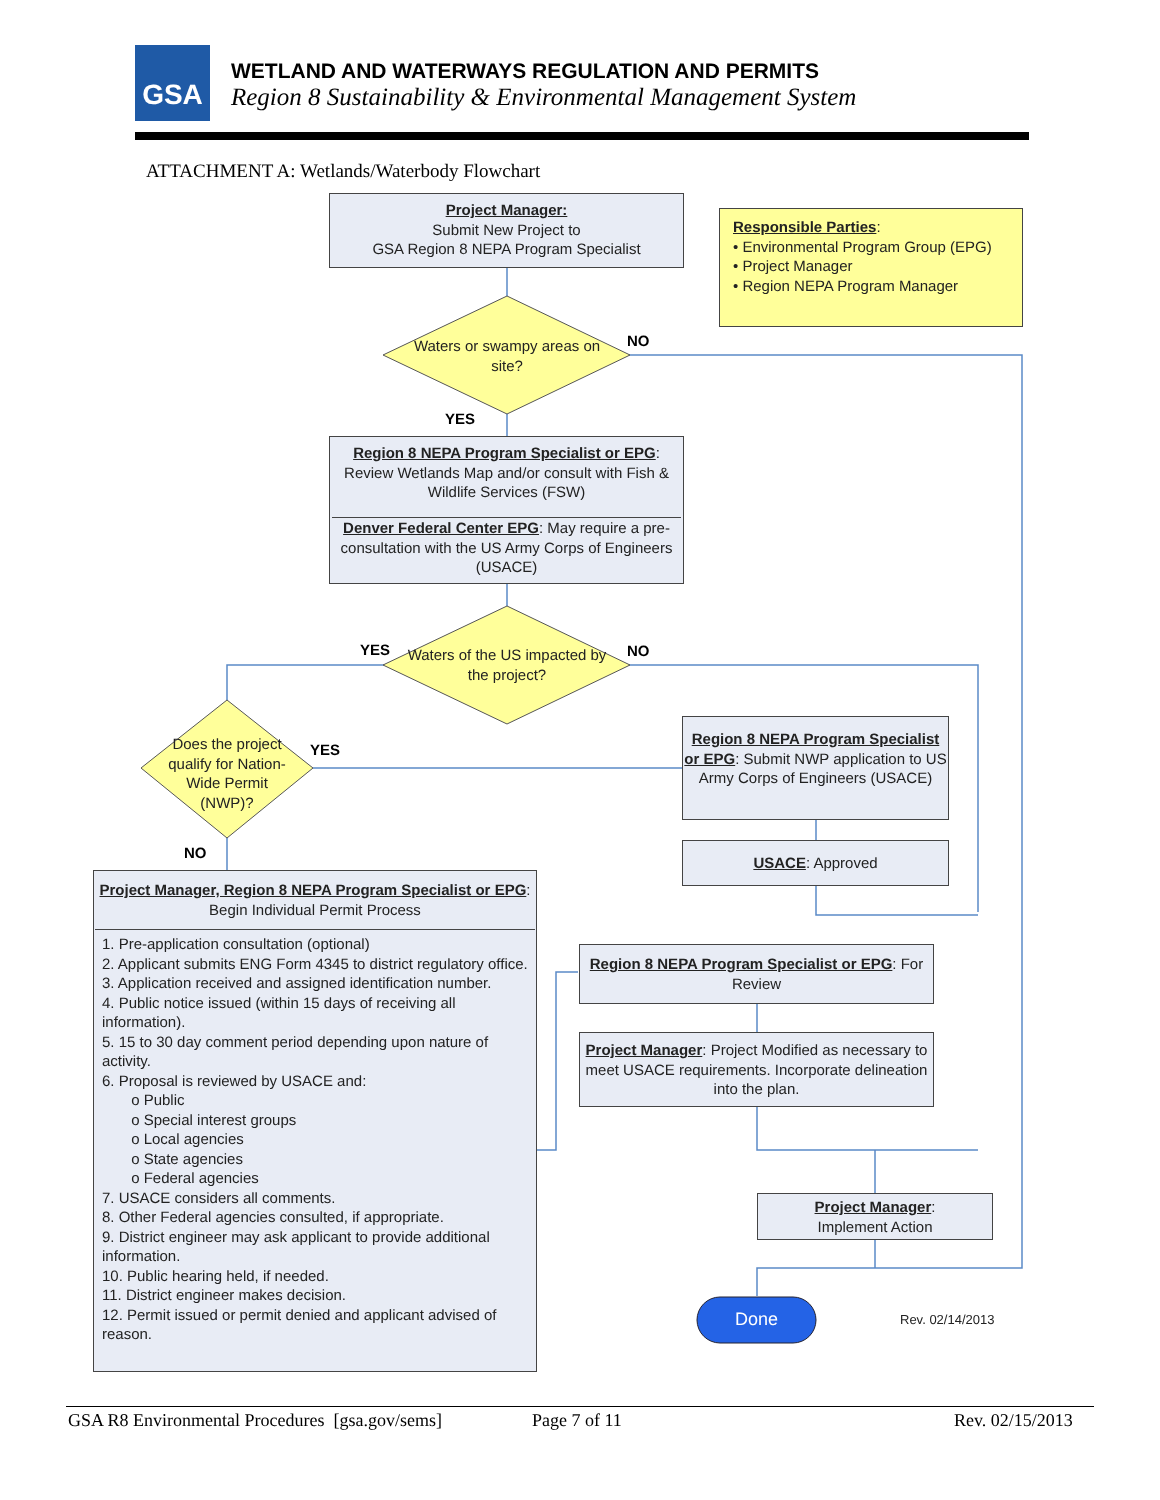GSA
WETLAND AND WATERWAYS REGULATION AND PERMITS
Region 8 Sustainability & Environmental Management System
ATTACHMENT A: Wetlands/Waterbody Flowchart
Project Manager:
Submit New Project to
GSA Region 8 NEPA Program Specialist
Responsible Parties:
• Environmental Program Group (EPG)
• Project Manager
• Region NEPA Program Manager
Waters or swampy areas on site?
NO
YES
Region 8 NEPA Program Specialist or EPG: Review Wetlands Map and/or consult with Fish & Wildlife Services (FSW)
Denver Federal Center EPG: May require a pre-consultation with the US Army Corps of Engineers (USACE)
Waters of the US impacted by the project?
YES NO
Does the project qualify for Nation-Wide Permit (NWP)?
YES
NO
Region 8 NEPA Program Specialist or EPG: Submit NWP application to US Army Corps of Engineers (USACE)
USACE: Approved
Project Manager, Region 8 NEPA Program Specialist or EPG: Begin Individual Permit Process
1. Pre-application consultation (optional)
2. Applicant submits ENG Form 4345 to district regulatory office.
3. Application received and assigned identification number.
4. Public notice issued (within 15 days of receiving all information).
5. 15 to 30 day comment period depending upon nature of activity.
6. Proposal is reviewed by USACE and:
o Public
o Special interest groups
o Local agencies
o State agencies
o Federal agencies
7. USACE considers all comments.
8. Other Federal agencies consulted, if appropriate.
9. District engineer may ask applicant to provide additional information.
10. Public hearing held, if needed.
11. District engineer makes decision.
12. Permit issued or permit denied and applicant advised of reason.
Region 8 NEPA Program Specialist or EPG: For Review
Project Manager: Project Modified as necessary to meet USACE requirements. Incorporate delineation into the plan.
Project Manager:
Implement Action
Done Rev. 02/14/2013
GSA R8 Environmental Procedures [gsa.gov/sems]
Page 7 of 11 Rev. 02/15/2013